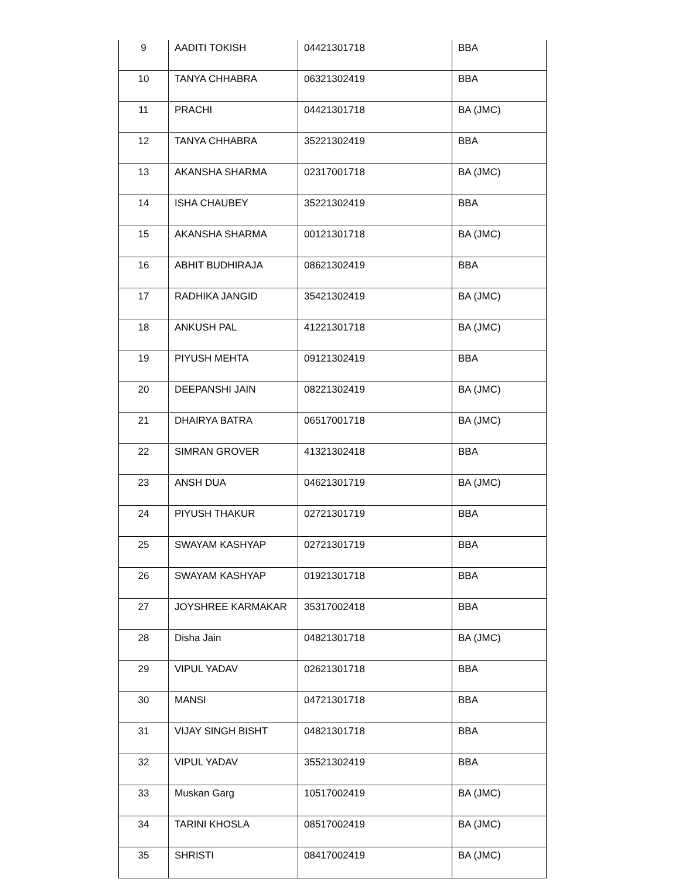| 9 | AADITI TOKISH | 04421301718 | BBA |
| 10 | TANYA CHHABRA | 06321302419 | BBA |
| 11 | PRACHI | 04421301718 | BA (JMC) |
| 12 | TANYA CHHABRA | 35221302419 | BBA |
| 13 | AKANSHA SHARMA | 02317001718 | BA (JMC) |
| 14 | ISHA CHAUBEY | 35221302419 | BBA |
| 15 | AKANSHA SHARMA | 00121301718 | BA (JMC) |
| 16 | ABHIT BUDHIRAJA | 08621302419 | BBA |
| 17 | RADHIKA JANGID | 35421302419 | BA (JMC) |
| 18 | ANKUSH PAL | 41221301718 | BA (JMC) |
| 19 | PIYUSH MEHTA | 09121302419 | BBA |
| 20 | DEEPANSHI JAIN | 08221302419 | BA (JMC) |
| 21 | DHAIRYA BATRA | 06517001718 | BA (JMC) |
| 22 | SIMRAN GROVER | 41321302418 | BBA |
| 23 | ANSH DUA | 04621301719 | BA (JMC) |
| 24 | PIYUSH THAKUR | 02721301719 | BBA |
| 25 | SWAYAM KASHYAP | 02721301719 | BBA |
| 26 | SWAYAM KASHYAP | 01921301718 | BBA |
| 27 | JOYSHREE KARMAKAR | 35317002418 | BBA |
| 28 | Disha Jain | 04821301718 | BA (JMC) |
| 29 | VIPUL YADAV | 02621301718 | BBA |
| 30 | MANSI | 04721301718 | BBA |
| 31 | VIJAY SINGH BISHT | 04821301718 | BBA |
| 32 | VIPUL YADAV | 35521302419 | BBA |
| 33 | Muskan Garg | 10517002419 | BA (JMC) |
| 34 | TARINI KHOSLA | 08517002419 | BA (JMC) |
| 35 | SHRISTI | 08417002419 | BA (JMC) |